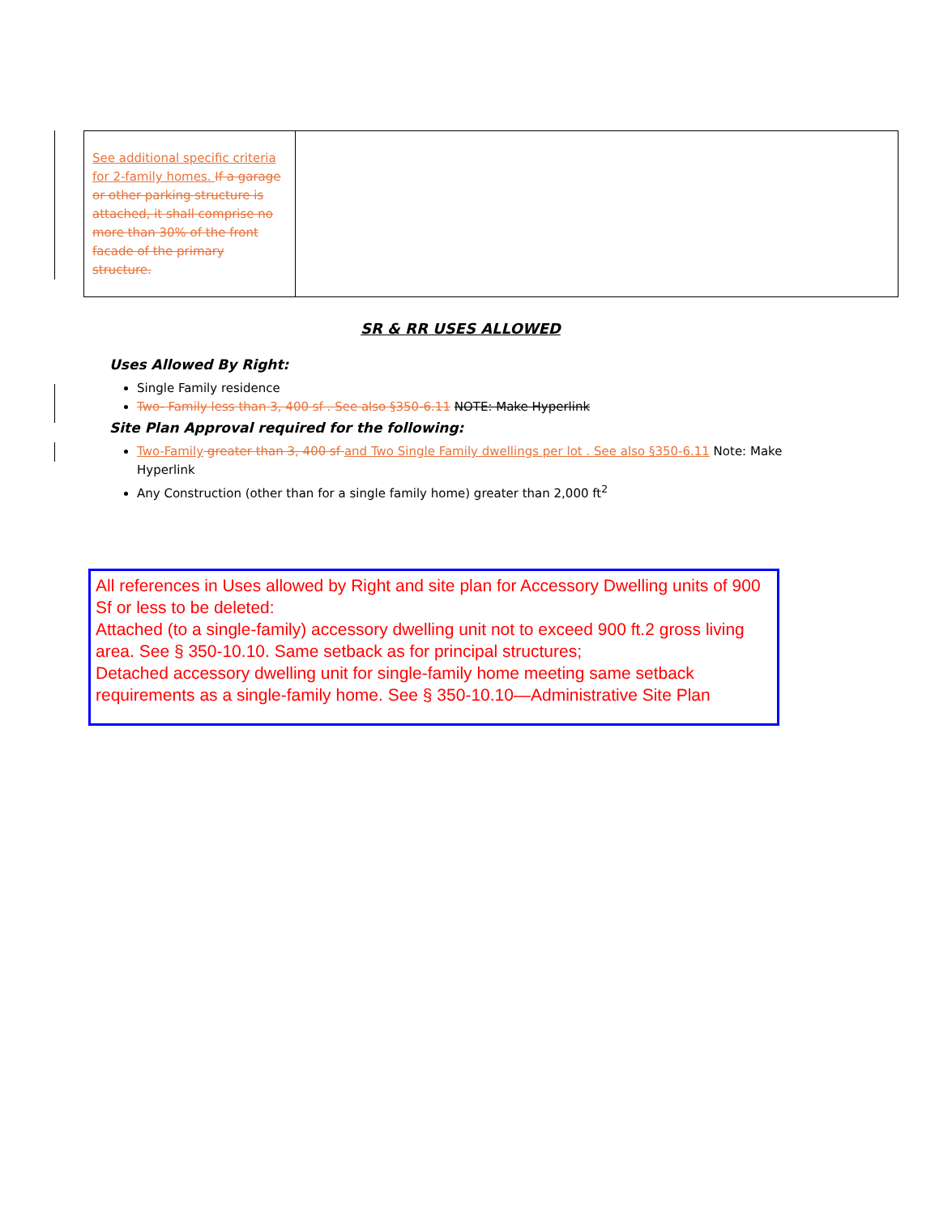| See additional specific criteria for 2-family homes. If a garage or other parking structure is attached, it shall comprise no more than 30% of the front facade of the primary structure. | |
SR & RR USES ALLOWED
Uses Allowed By Right:
Single Family residence
Two- Family less than 3, 400 sf . See also §350-6.11 NOTE: Make Hyperlink
Site Plan Approval required for the following:
Two-Family greater than 3, 400 sf and Two Single Family dwellings per lot . See also §350-6.11 Note: Make Hyperlink
Any Construction (other than for a single family home) greater than 2,000 ft<sup>2</sup>
All references in Uses allowed by Right and site plan for Accessory Dwelling units of 900 Sf or less to be deleted:
Attached (to a single-family) accessory dwelling unit not to exceed 900 ft.2 gross living area. See § 350-10.10. Same setback as for principal structures;
Detached accessory dwelling unit for single-family home meeting same setback requirements as a single-family home. See § 350-10.10—Administrative Site Plan